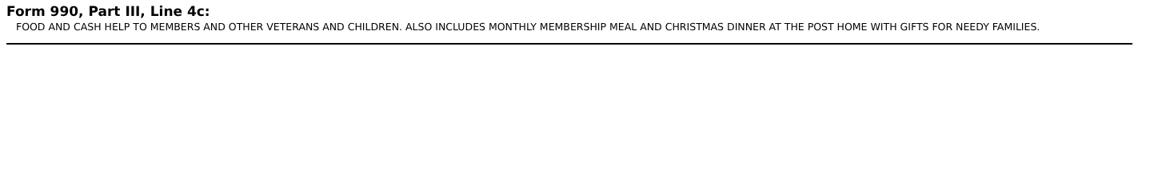Form 990, Part III, Line 4c:
FOOD AND CASH HELP TO MEMBERS AND OTHER VETERANS AND CHILDREN. ALSO INCLUDES MONTHLY MEMBERSHIP MEAL AND CHRISTMAS DINNER AT THE POST HOME WITH GIFTS FOR NEEDY FAMILIES.